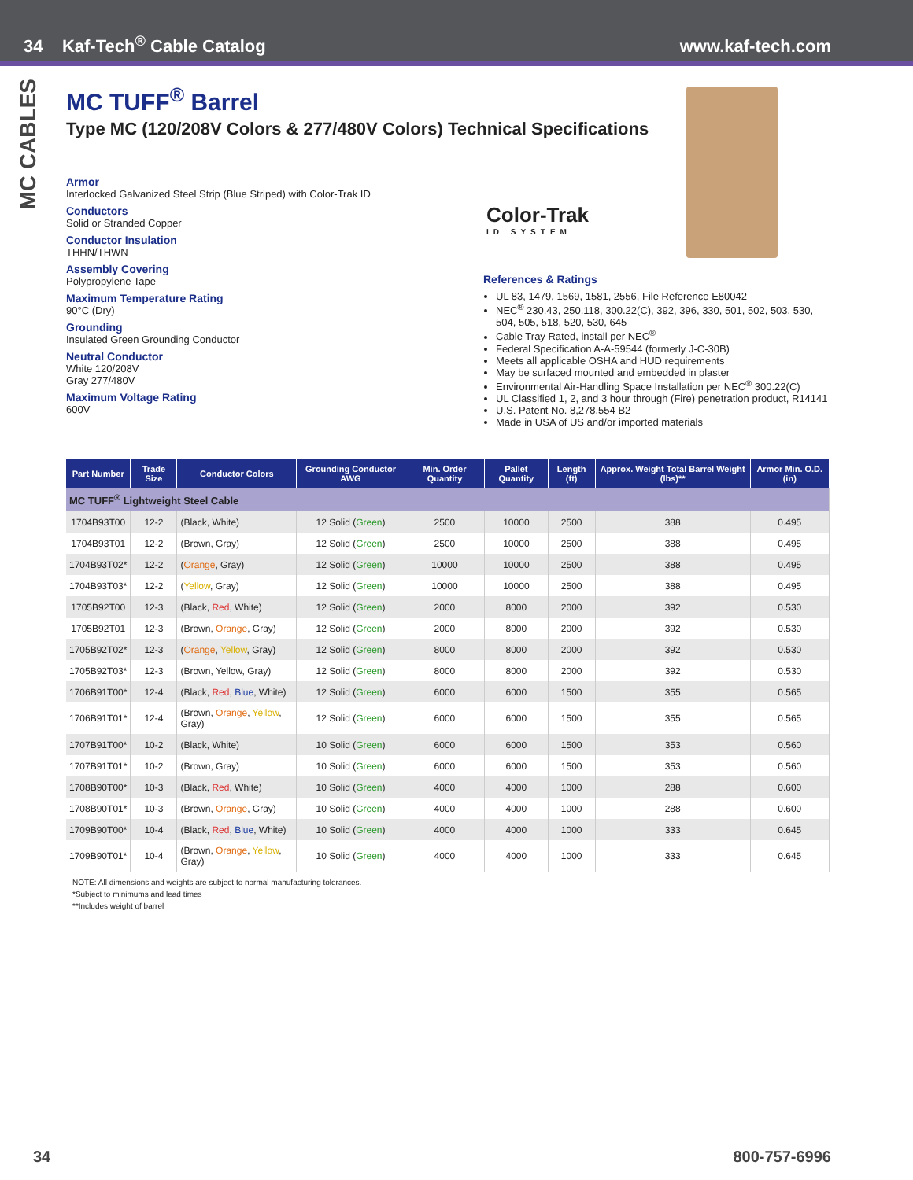34 Kaf-Tech<sup>®</sup> Cable Catalog www.kaf-tech.com
MC CABLES
Color-Trak
ID SYSTEM
MC TUFF<sup>®</sup> Barrel
Type MC (120/208V Colors & 277/480V Colors) Technical Specifications
Armor
Interlocked Galvanized Steel Strip (Blue Striped) with Color-Trak ID
Conductors
Solid or Stranded Copper
Conductor Insulation
THHN/THWN
Assembly Covering
Polypropylene Tape
Maximum Temperature Rating
90°C (Dry)
Grounding
Insulated Green Grounding Conductor
Neutral Conductor
White 120/208V
Gray 277/480V
Maximum Voltage Rating
600V
References & Ratings
UL 83, 1479, 1569, 1581, 2556, File Reference E80042
NEC<sup>®</sup> 230.43, 250.118, 300.22(C), 392, 396, 330, 501, 502, 503, 530, 504, 505, 518, 520, 530, 645
Cable Tray Rated, install per NEC<sup>®</sup>
Federal Specification A-A-59544 (formerly J-C-30B)
Meets all applicable OSHA and HUD requirements
May be surfaced mounted and embedded in plaster
Environmental Air-Handling Space Installation per NEC<sup>®</sup> 300.22(C)
UL Classified 1, 2, and 3 hour through (Fire) penetration product, R14141
U.S. Patent No. 8,278,554 B2
Made in USA of US and/or imported materials
| Part Number | Trade Size | Conductor Colors | Grounding Conductor AWG | Min. Order Quantity | Pallet Quantity | Length (ft) | Approx. Weight Total Barrel Weight (lbs)** | Armor Min. O.D. (in) |
| --- | --- | --- | --- | --- | --- | --- | --- | --- |
| MC TUFF<sup>®</sup> Lightweight Steel Cable | | | | | | | | |
| 1704B93T00 | 12-2 | (Black, White) | 12 Solid ( Green ) | 2500 | 10000 | 2500 | 388 | 0.495 |
| 1704B93T01 | 12-2 | (Brown, Gray) | 12 Solid ( Green ) | 2500 | 10000 | 2500 | 388 | 0.495 |
| 1704B93T02* | 12-2 | ( Orange , Gray) | 12 Solid ( Green ) | 10000 | 10000 | 2500 | 388 | 0.495 |
| 1704B93T03* | 12-2 | ( Yellow , Gray) | 12 Solid ( Green ) | 10000 | 10000 | 2500 | 388 | 0.495 |
| 1705B92T00 | 12-3 | (Black, Red , White) | 12 Solid ( Green ) | 2000 | 8000 | 2000 | 392 | 0.530 |
| 1705B92T01 | 12-3 | (Brown, Orange , Gray) | 12 Solid ( Green ) | 2000 | 8000 | 2000 | 392 | 0.530 |
| 1705B92T02* | 12-3 | ( Orange , Yellow , Gray) | 12 Solid ( Green ) | 8000 | 8000 | 2000 | 392 | 0.530 |
| 1705B92T03* | 12-3 | (Brown, Yellow, Gray) | 12 Solid ( Green ) | 8000 | 8000 | 2000 | 392 | 0.530 |
| 1706B91T00* | 12-4 | (Black, Red , Blue , White) | 12 Solid ( Green ) | 6000 | 6000 | 1500 | 355 | 0.565 |
| 1706B91T01* | 12-4 | (Brown, Orange , Yellow , Gray) | 12 Solid ( Green ) | 6000 | 6000 | 1500 | 355 | 0.565 |
| 1707B91T00* | 10-2 | (Black, White) | 10 Solid ( Green ) | 6000 | 6000 | 1500 | 353 | 0.560 |
| 1707B91T01* | 10-2 | (Brown, Gray) | 10 Solid ( Green ) | 6000 | 6000 | 1500 | 353 | 0.560 |
| 1708B90T00* | 10-3 | (Black, Red , White) | 10 Solid ( Green ) | 4000 | 4000 | 1000 | 288 | 0.600 |
| 1708B90T01* | 10-3 | (Brown, Orange , Gray) | 10 Solid ( Green ) | 4000 | 4000 | 1000 | 288 | 0.600 |
| 1709B90T00* | 10-4 | (Black, Red , Blue , White) | 10 Solid ( Green ) | 4000 | 4000 | 1000 | 333 | 0.645 |
| 1709B90T01* | 10-4 | (Brown, Orange , Yellow , Gray) | 10 Solid ( Green ) | 4000 | 4000 | 1000 | 333 | 0.645 |
NOTE: All dimensions and weights are subject to normal manufacturing tolerances.
*Subject to minimums and lead times
**Includes weight of barrel
34 800-757-6996